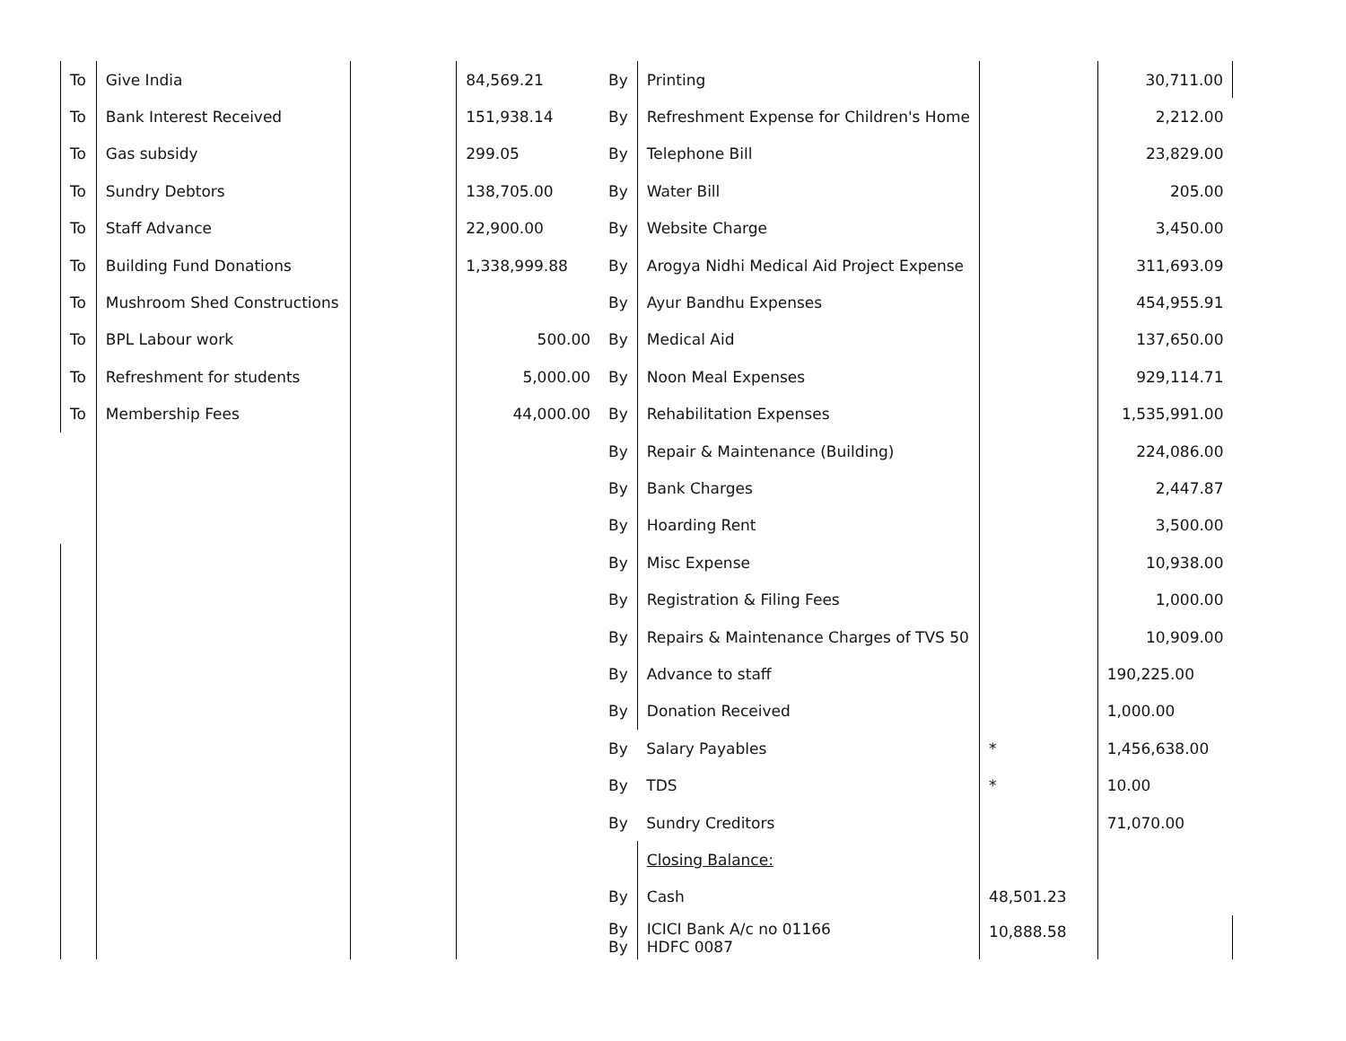| To | Give India | | 84,569.21 | By | Printing | | 30,711.00 |
| To | Bank Interest Received | | 151,938.14 | By | Refreshment Expense for Children's Home | | 2,212.00 |
| To | Gas subsidy | | 299.05 | By | Telephone Bill | | 23,829.00 |
| To | Sundry Debtors | | 138,705.00 | By | Water Bill | | 205.00 |
| To | Staff Advance | | 22,900.00 | By | Website Charge | | 3,450.00 |
| To | Building Fund Donations | | 1,338,999.88 | By | Arogya Nidhi Medical Aid Project Expense | | 311,693.09 |
| To | Mushroom Shed Constructions | | | By | Ayur Bandhu Expenses | | 454,955.91 |
| To | BPL Labour work | | 500.00 | By | Medical Aid | | 137,650.00 |
| To | Refreshment for students | | 5,000.00 | By | Noon Meal Expenses | | 929,114.71 |
| To | Membership Fees | | 44,000.00 | By | Rehabilitation Expenses | | 1,535,991.00 |
| | | | | By | Repair & Maintenance (Building) | | 224,086.00 |
| | | | | By | Bank Charges | | 2,447.87 |
| | | | | By | Hoarding Rent | | 3,500.00 |
| | | | | By | Misc Expense | | 10,938.00 |
| | | | | By | Registration & Filing Fees | | 1,000.00 |
| | | | | By | Repairs & Maintenance Charges of TVS 50 | | 10,909.00 |
| | | | | By | Advance to staff | | 190,225.00 |
| | | | | By | Donation Received | | 1,000.00 |
| | | | | By | Salary Payables | * | 1,456,638.00 |
| | | | | By | TDS | * | 10.00 |
| | | | | By | Sundry Creditors | | 71,070.00 |
| | | | | | Closing Balance: | | |
| | | | | By | Cash | 48,501.23 | |
| | | | | By By | ICICI Bank A/c no 01166 HDFC 0087 | 10,888.58 | |